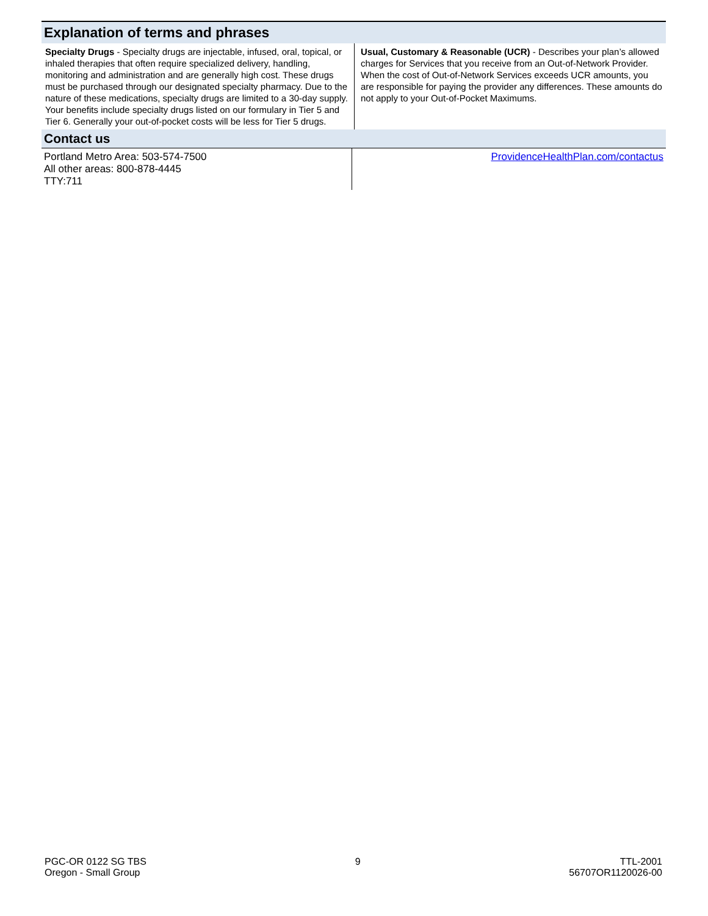Explanation of terms and phrases
| Specialty Drugs - Specialty drugs are injectable, infused, oral, topical, or inhaled therapies that often require specialized delivery, handling, monitoring and administration and are generally high cost. These drugs must be purchased through our designated specialty pharmacy. Due to the nature of these medications, specialty drugs are limited to a 30-day supply. Your benefits include specialty drugs listed on our formulary in Tier 5 and Tier 6. Generally your out-of-pocket costs will be less for Tier 5 drugs. | Usual, Customary & Reasonable (UCR) - Describes your plan’s allowed charges for Services that you receive from an Out-of-Network Provider. When the cost of Out-of-Network Services exceeds UCR amounts, you are responsible for paying the provider any differences. These amounts do not apply to your Out-of-Pocket Maximums. |
Contact us
| Portland Metro Area: 503-574-7500 All other areas: 800-878-4445 TTY:711 | ProvidenceHealthPlan.com/contactus |
PGC-OR 0122 SG TBS
Oregon - Small Group
9 TTL-2001
56707OR1120026-00